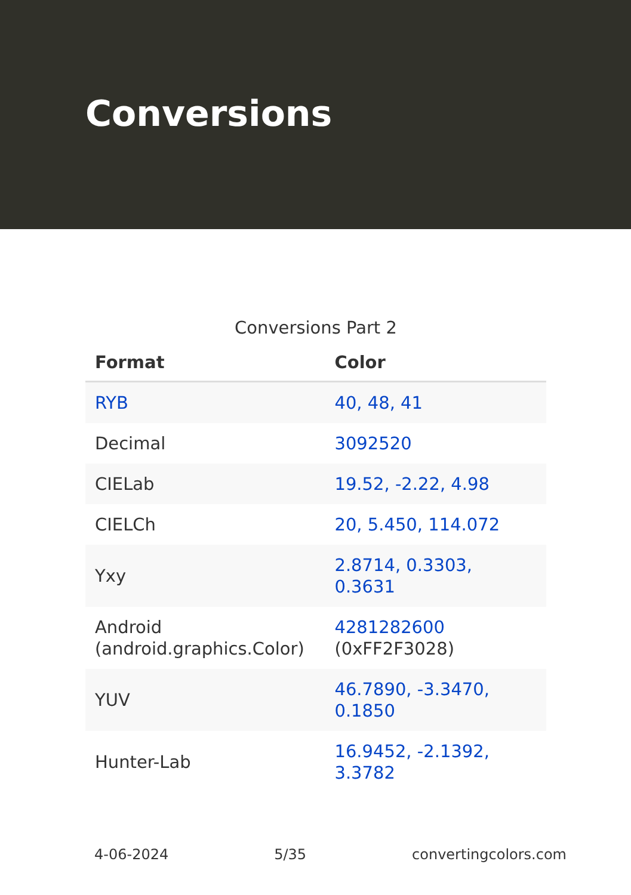Conversions
Conversions Part 2
| Format | Color |
| --- | --- |
| RYB | 40, 48, 41 |
| Decimal | 3092520 |
| CIELab | 19.52, -2.22, 4.98 |
| CIELCh | 20, 5.450, 114.072 |
| Yxy | 2.8714, 0.3303, 0.3631 |
| Android (android.graphics.Color) | 4281282600 (0xFF2F3028) |
| YUV | 46.7890, -3.3470, 0.1850 |
| Hunter-Lab | 16.9452, -2.1392, 3.3782 |
4-06-2024 5/35 convertingcolors.com